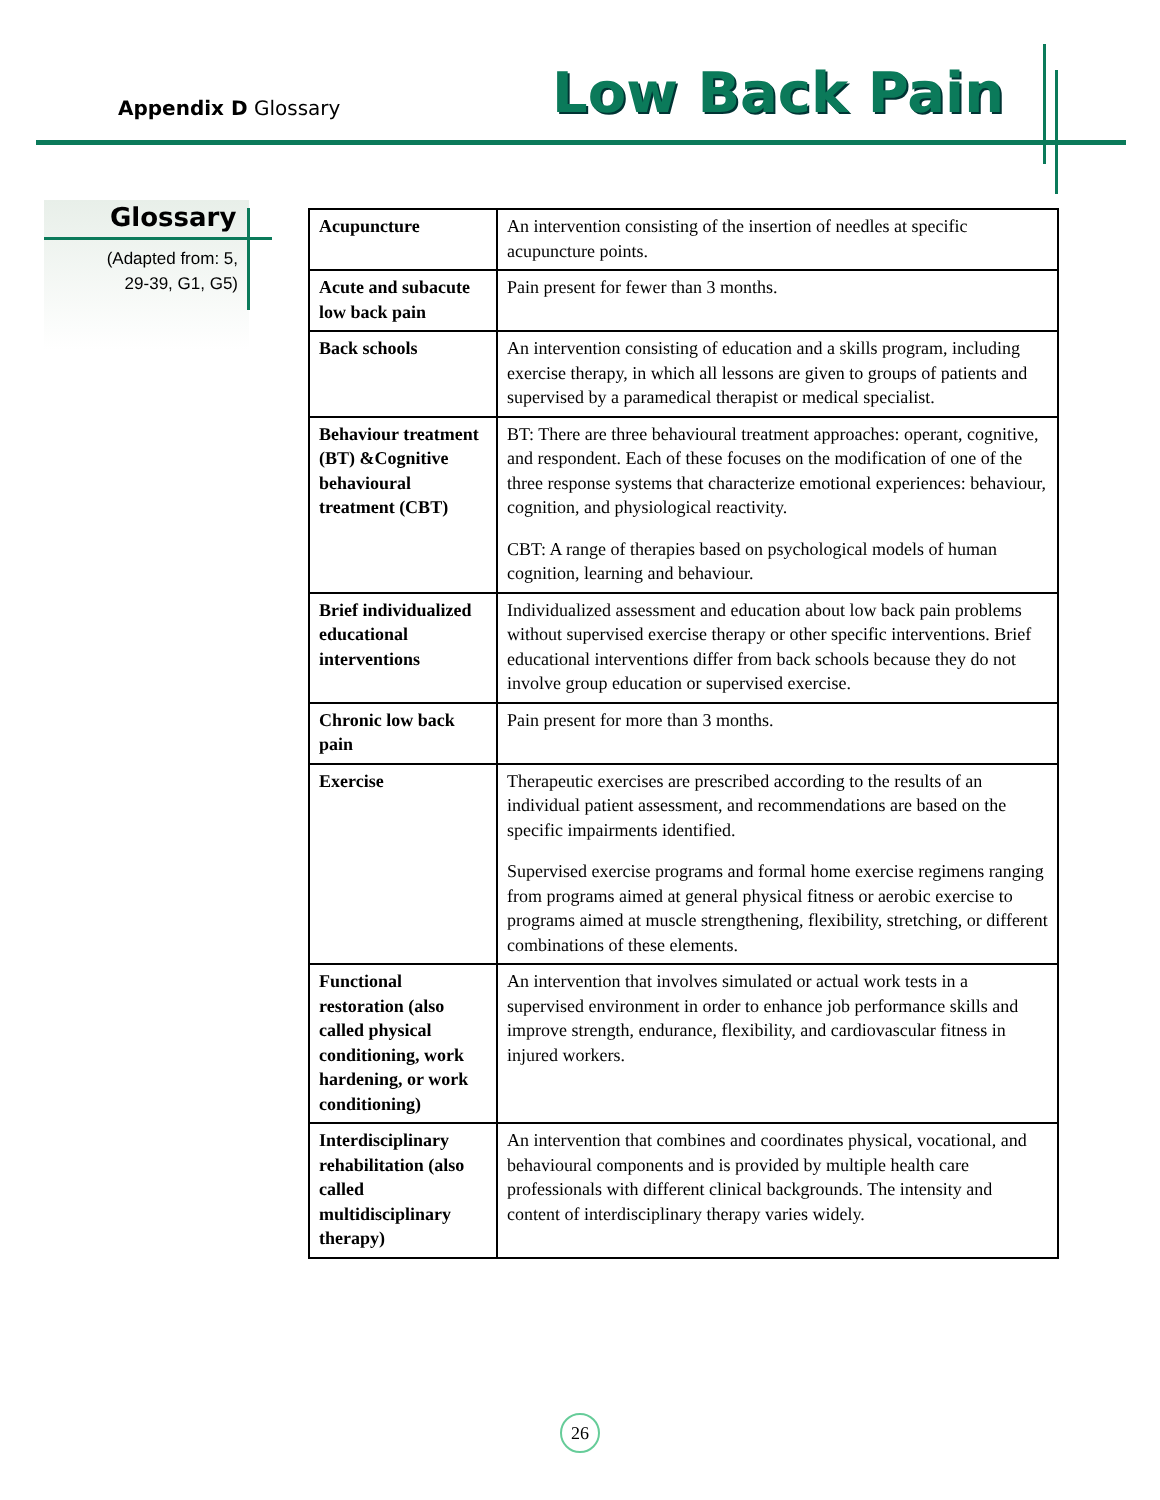Appendix D Glossary Low Back Pain
Glossary
(Adapted from: 5, 29-39, G1, G5)
| Acupuncture | An intervention consisting of the insertion of needles at specific acupuncture points. |
| Acute and subacute low back pain | Pain present for fewer than 3 months. |
| Back schools | An intervention consisting of education and a skills program, including exercise therapy, in which all lessons are given to groups of patients and supervised by a paramedical therapist or medical specialist. |
| Behaviour treatment (BT) &Cognitive behavioural treatment (CBT) | BT: There are three behavioural treatment approaches: operant, cognitive, and respondent. Each of these focuses on the modification of one of the three response systems that characterize emotional experiences: behaviour, cognition, and physiological reactivity. CBT: A range of therapies based on psychological models of human cognition, learning and behaviour. |
| Brief individualized educational interventions | Individualized assessment and education about low back pain problems without supervised exercise therapy or other specific interventions. Brief educational interventions differ from back schools because they do not involve group education or supervised exercise. |
| Chronic low back pain | Pain present for more than 3 months. |
| Exercise | Therapeutic exercises are prescribed according to the results of an individual patient assessment, and recommendations are based on the specific impairments identified. Supervised exercise programs and formal home exercise regimens ranging from programs aimed at general physical fitness or aerobic exercise to programs aimed at muscle strengthening, flexibility, stretching, or different combinations of these elements. |
| Functional restoration (also called physical conditioning, work hardening, or work conditioning) | An intervention that involves simulated or actual work tests in a supervised environment in order to enhance job performance skills and improve strength, endurance, flexibility, and cardiovascular fitness in injured workers. |
| Interdisciplinary rehabilitation (also called multidisciplinary therapy) | An intervention that combines and coordinates physical, vocational, and behavioural components and is provided by multiple health care professionals with different clinical backgrounds. The intensity and content of interdisciplinary therapy varies widely. |
26